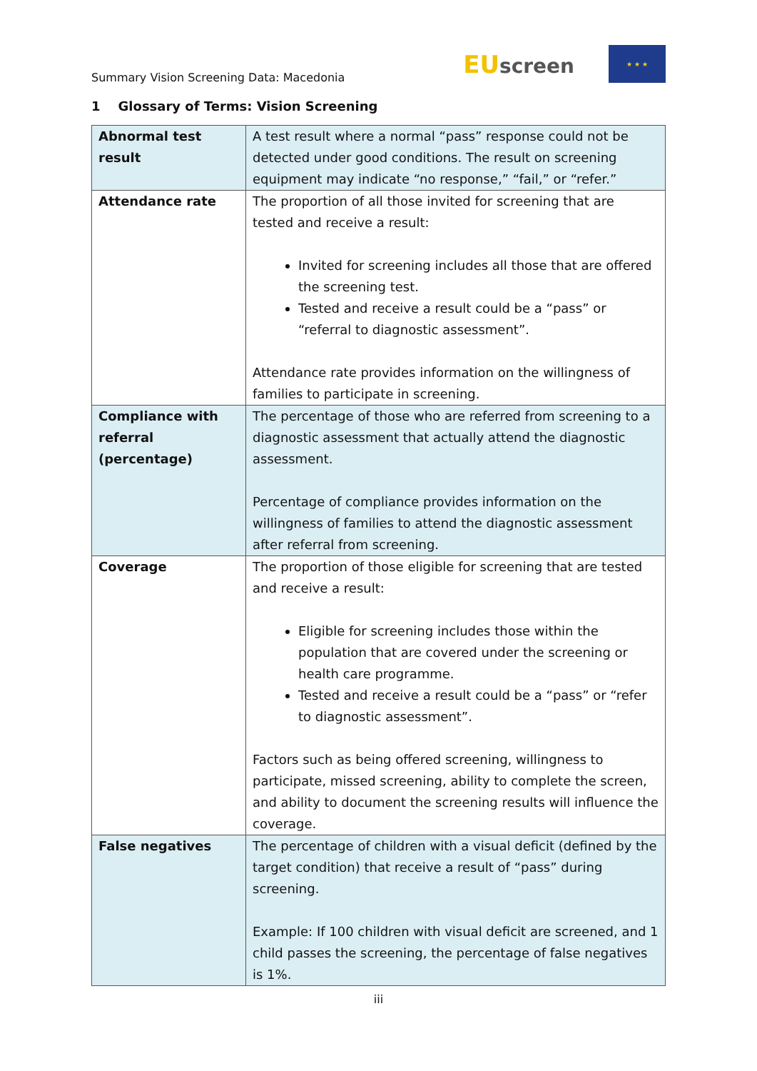Summary Vision Screening Data: Macedonia
EUscreen
★ ★ ★
1 Glossary of Terms: Vision Screening
| Abnormal test result | A test result where a normal “pass” response could not be detected under good conditions. The result on screening equipment may indicate “no response,” “fail,” or “refer.” |
| Attendance rate | The proportion of all those invited for screening that are tested and receive a result: Invited for screening includes all those that are offered the screening test. Tested and receive a result could be a “pass” or “referral to diagnostic assessment”. Attendance rate provides information on the willingness of families to participate in screening. |
| Compliance with referral (percentage) | The percentage of those who are referred from screening to a diagnostic assessment that actually attend the diagnostic assessment. Percentage of compliance provides information on the willingness of families to attend the diagnostic assessment after referral from screening. |
| Coverage | The proportion of those eligible for screening that are tested and receive a result: Eligible for screening includes those within the population that are covered under the screening or health care programme. Tested and receive a result could be a “pass” or “refer to diagnostic assessment”. Factors such as being offered screening, willingness to participate, missed screening, ability to complete the screen, and ability to document the screening results will influence the coverage. |
| False negatives | The percentage of children with a visual deficit (defined by the target condition) that receive a result of “pass” during screening. Example: If 100 children with visual deficit are screened, and 1 child passes the screening, the percentage of false negatives is 1%. |
iii